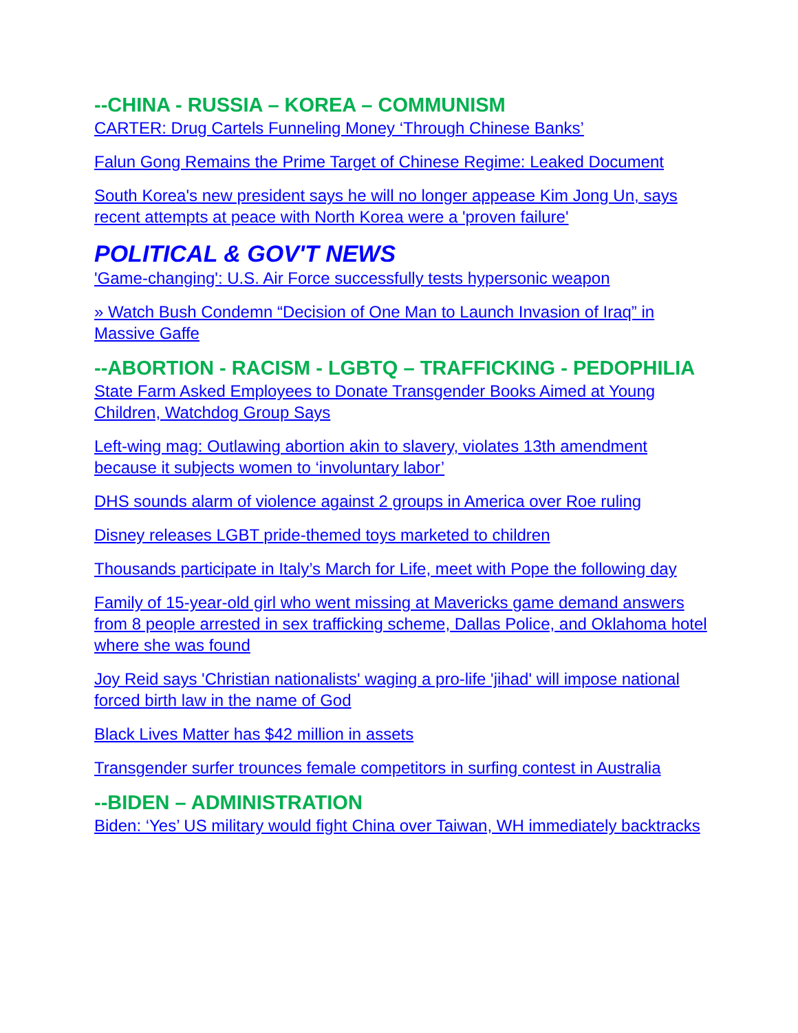--CHINA - RUSSIA – KOREA – COMMUNISM
CARTER: Drug Cartels Funneling Money ‘Through Chinese Banks’
Falun Gong Remains the Prime Target of Chinese Regime: Leaked Document
South Korea's new president says he will no longer appease Kim Jong Un, says recent attempts at peace with North Korea were a 'proven failure'
POLITICAL & GOV'T NEWS
'Game-changing': U.S. Air Force successfully tests hypersonic weapon
» Watch Bush Condemn “Decision of One Man to Launch Invasion of Iraq” in Massive Gaffe
--ABORTION - RACISM - LGBTQ – TRAFFICKING - PEDOPHILIA
State Farm Asked Employees to Donate Transgender Books Aimed at Young Children, Watchdog Group Says
Left-wing mag: Outlawing abortion akin to slavery, violates 13th amendment because it subjects women to ‘involuntary labor’
DHS sounds alarm of violence against 2 groups in America over Roe ruling
Disney releases LGBT pride-themed toys marketed to children
Thousands participate in Italy’s March for Life, meet with Pope the following day
Family of 15-year-old girl who went missing at Mavericks game demand answers from 8 people arrested in sex trafficking scheme, Dallas Police, and Oklahoma hotel where she was found
Joy Reid says 'Christian nationalists' waging a pro-life 'jihad' will impose national forced birth law in the name of God
Black Lives Matter has $42 million in assets
Transgender surfer trounces female competitors in surfing contest in Australia
--BIDEN – ADMINISTRATION
Biden: ‘Yes’ US military would fight China over Taiwan, WH immediately backtracks